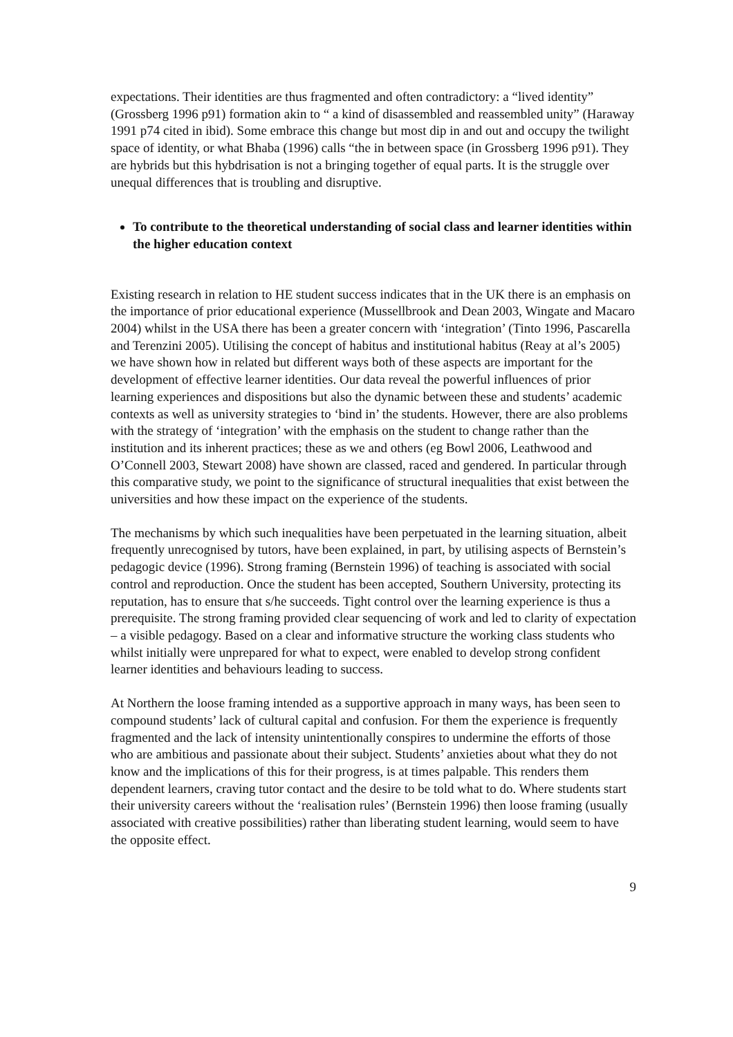expectations. Their identities are thus fragmented and often contradictory: a “lived identity” (Grossberg 1996 p91) formation akin to “ a kind of disassembled and reassembled unity” (Haraway 1991 p74 cited in ibid). Some embrace this change but most dip in and out and occupy the twilight space of identity, or what Bhaba (1996) calls “the in between space (in Grossberg 1996 p91). They are hybrids but this hybdrisation is not a bringing together of equal parts. It is the struggle over unequal differences that is troubling and disruptive.
To contribute to the theoretical understanding of social class and learner identities within the higher education context
Existing research in relation to HE student success indicates that in the UK there is an emphasis on the importance of prior educational experience (Mussellbrook and Dean 2003, Wingate and Macaro 2004) whilst in the USA there has been a greater concern with ‘integration’ (Tinto 1996, Pascarella and Terenzini 2005). Utilising the concept of habitus and institutional habitus (Reay at al’s 2005) we have shown how in related but different ways both of these aspects are important for the development of effective learner identities. Our data reveal the powerful influences of prior learning experiences and dispositions but also the dynamic between these and students’ academic contexts as well as university strategies to ‘bind in’ the students. However, there are also problems with the strategy of ‘integration’ with the emphasis on the student to change rather than the institution and its inherent practices; these as we and others (eg Bowl 2006, Leathwood and O’Connell 2003, Stewart 2008) have shown are classed, raced and gendered. In particular through this comparative study, we point to the significance of structural inequalities that exist between the universities and how these impact on the experience of the students.
The mechanisms by which such inequalities have been perpetuated in the learning situation, albeit frequently unrecognised by tutors, have been explained, in part, by utilising aspects of Bernstein’s pedagogic device (1996). Strong framing (Bernstein 1996) of teaching is associated with social control and reproduction. Once the student has been accepted, Southern University, protecting its reputation, has to ensure that s/he succeeds. Tight control over the learning experience is thus a prerequisite. The strong framing provided clear sequencing of work and led to clarity of expectation – a visible pedagogy. Based on a clear and informative structure the working class students who whilst initially were unprepared for what to expect, were enabled to develop strong confident learner identities and behaviours leading to success.
At Northern the loose framing intended as a supportive approach in many ways, has been seen to compound students’ lack of cultural capital and confusion. For them the experience is frequently fragmented and the lack of intensity unintentionally conspires to undermine the efforts of those who are ambitious and passionate about their subject. Students’ anxieties about what they do not know and the implications of this for their progress, is at times palpable. This renders them dependent learners, craving tutor contact and the desire to be told what to do. Where students start their university careers without the ‘realisation rules’ (Bernstein 1996) then loose framing (usually associated with creative possibilities) rather than liberating student learning, would seem to have the opposite effect.
9